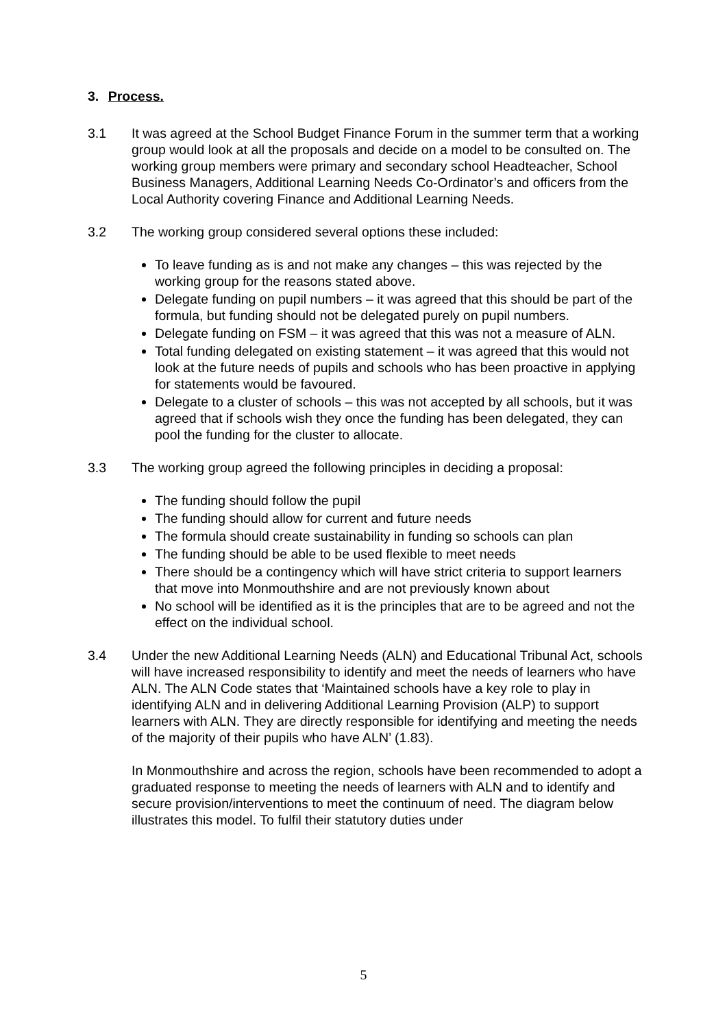3. Process.
3.1 It was agreed at the School Budget Finance Forum in the summer term that a working group would look at all the proposals and decide on a model to be consulted on. The working group members were primary and secondary school Headteacher, School Business Managers, Additional Learning Needs Co-Ordinator’s and officers from the Local Authority covering Finance and Additional Learning Needs.
3.2 The working group considered several options these included:
To leave funding as is and not make any changes – this was rejected by the working group for the reasons stated above.
Delegate funding on pupil numbers – it was agreed that this should be part of the formula, but funding should not be delegated purely on pupil numbers.
Delegate funding on FSM – it was agreed that this was not a measure of ALN.
Total funding delegated on existing statement – it was agreed that this would not look at the future needs of pupils and schools who has been proactive in applying for statements would be favoured.
Delegate to a cluster of schools – this was not accepted by all schools, but it was agreed that if schools wish they once the funding has been delegated, they can pool the funding for the cluster to allocate.
3.3 The working group agreed the following principles in deciding a proposal:
The funding should follow the pupil
The funding should allow for current and future needs
The formula should create sustainability in funding so schools can plan
The funding should be able to be used flexible to meet needs
There should be a contingency which will have strict criteria to support learners that move into Monmouthshire and are not previously known about
No school will be identified as it is the principles that are to be agreed and not the effect on the individual school.
3.4 Under the new Additional Learning Needs (ALN) and Educational Tribunal Act, schools will have increased responsibility to identify and meet the needs of learners who have ALN. The ALN Code states that ‘Maintained schools have a key role to play in identifying ALN and in delivering Additional Learning Provision (ALP) to support learners with ALN. They are directly responsible for identifying and meeting the needs of the majority of their pupils who have ALN’ (1.83).
In Monmouthshire and across the region, schools have been recommended to adopt a graduated response to meeting the needs of learners with ALN and to identify and secure provision/interventions to meet the continuum of need. The diagram below illustrates this model. To fulfil their statutory duties under
5